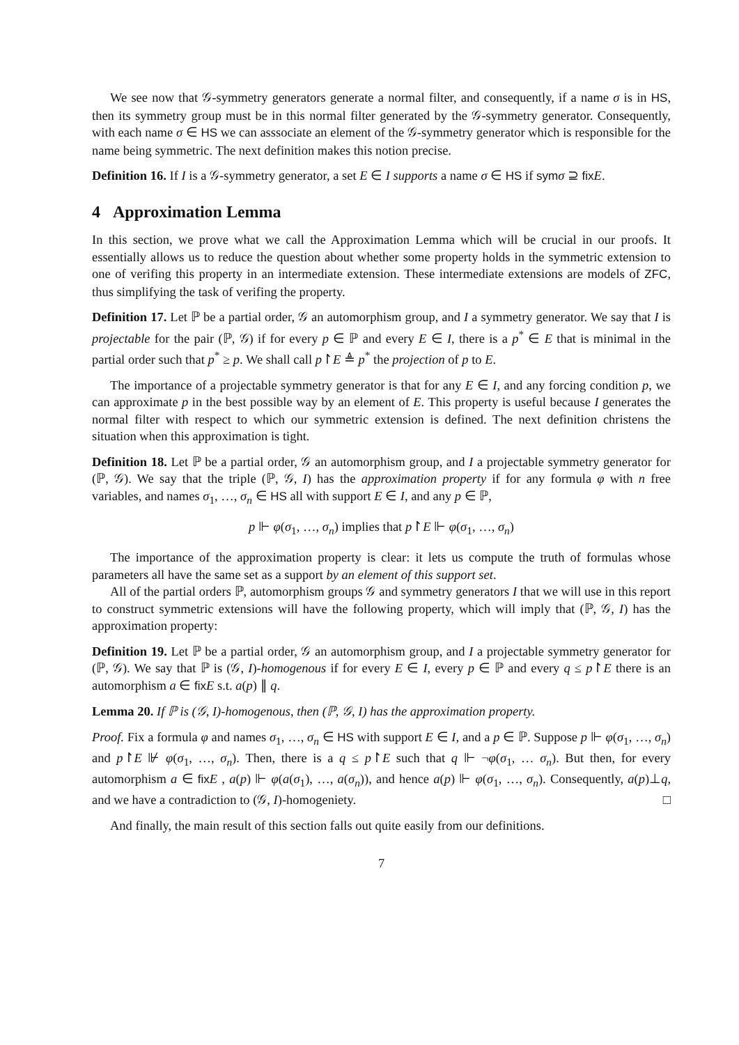We see now that 𝒢-symmetry generators generate a normal filter, and consequently, if a name σ is in HS, then its symmetry group must be in this normal filter generated by the 𝒢-symmetry generator. Consequently, with each name σ ∈ HS we can asssociate an element of the 𝒢-symmetry generator which is responsible for the name being symmetric. The next definition makes this notion precise.
Definition 16. If I is a 𝒢-symmetry generator, a set E ∈ I supports a name σ ∈ HS if sym σ ⊇ fix E.
4 Approximation Lemma
In this section, we prove what we call the Approximation Lemma which will be crucial in our proofs. It essentially allows us to reduce the question about whether some property holds in the symmetric extension to one of verifing this property in an intermediate extension. These intermediate extensions are models of ZFC, thus simplifying the task of verifing the property.
Definition 17. Let ℙ be a partial order, 𝒢 an automorphism group, and I a symmetry generator. We say that I is projectable for the pair (ℙ, 𝒢) if for every p ∈ ℙ and every E ∈ I, there is a p<sup>*</sup> ∈ E that is minimal in the partial order such that p<sup>*</sup> ≥ p. We shall call p↾E ≜ p<sup>*</sup> the projection of p to E.
The importance of a projectable symmetry generator is that for any E ∈ I, and any forcing condition p, we can approximate p in the best possible way by an element of E. This property is useful because I generates the normal filter with respect to which our symmetric extension is defined. The next definition christens the situation when this approximation is tight.
Definition 18. Let ℙ be a partial order, 𝒢 an automorphism group, and I a projectable symmetry generator for (ℙ, 𝒢). We say that the triple (ℙ, 𝒢, I) has the approximation property if for any formula φ with n free variables, and names σ<sub>1</sub>, …, σ<sub>n</sub> ∈ HS all with support E ∈ I, and any p ∈ ℙ,
p ⊩ φ(σ<sub>1</sub>, …, σ<sub>n</sub>) implies that p↾E ⊩ φ(σ<sub>1</sub>, …, σ<sub>n</sub>)
The importance of the approximation property is clear: it lets us compute the truth of formulas whose parameters all have the same set as a support by an element of this support set.
All of the partial orders ℙ, automorphism groups 𝒢 and symmetry generators I that we will use in this report to construct symmetric extensions will have the following property, which will imply that (ℙ, 𝒢, I) has the approximation property:
Definition 19. Let ℙ be a partial order, 𝒢 an automorphism group, and I a projectable symmetry generator for (ℙ, 𝒢). We say that ℙ is (𝒢, I)-homogenous if for every E ∈ I, every p ∈ ℙ and every q ≤ p↾E there is an automorphism a ∈ fix E s.t. a(p) ∥ q.
Lemma 20. If ℙ is (𝒢, I)-homogenous, then (ℙ, 𝒢, I) has the approximation property.
Proof. Fix a formula φ and names σ<sub>1</sub>, …, σ<sub>n</sub> ∈ HS with support E ∈ I, and a p ∈ ℙ. Suppose p ⊩ φ(σ<sub>1</sub>, …, σ<sub>n</sub>) and p↾E ⊮ φ(σ<sub>1</sub>, …, σ<sub>n</sub>). Then, there is a q ≤ p↾E such that q ⊩ ¬φ(σ<sub>1</sub>, … σ<sub>n</sub>). But then, for every automorphism a ∈ fix E , a(p) ⊩ φ(a(σ<sub>1</sub>), …, a(σ<sub>n</sub>)), and hence a(p) ⊩ φ(σ<sub>1</sub>, …, σ<sub>n</sub>). Consequently, a(p)⊥q, and we have a contradiction to (𝒢, I)-homogeniety. □
And finally, the main result of this section falls out quite easily from our definitions.
7